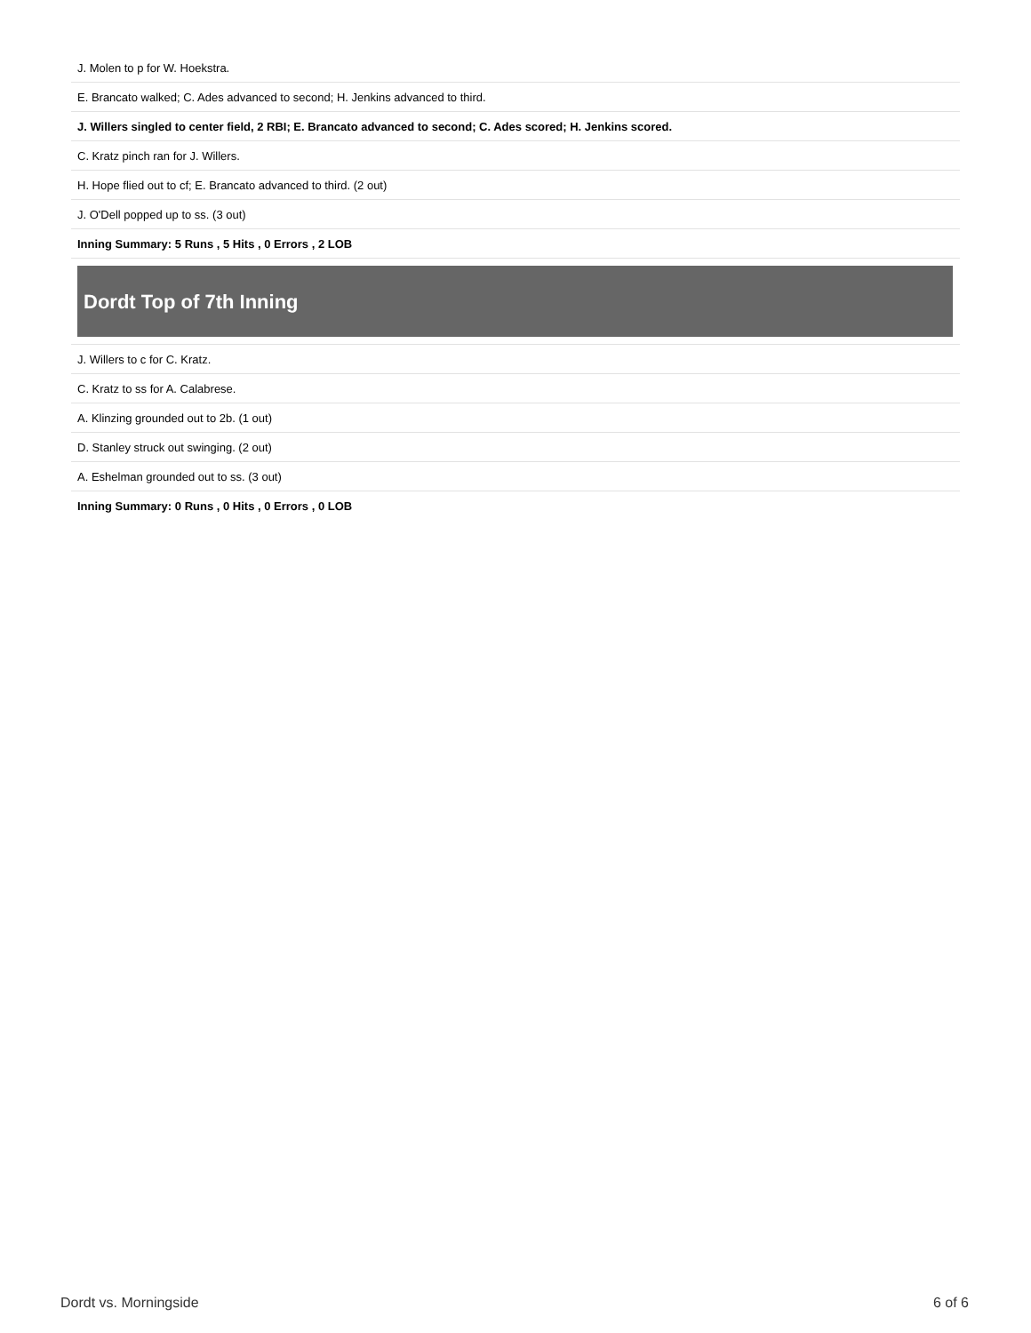J. Molen to p for W. Hoekstra.
E. Brancato walked; C. Ades advanced to second; H. Jenkins advanced to third.
J. Willers singled to center field, 2 RBI; E. Brancato advanced to second; C. Ades scored; H. Jenkins scored.
C. Kratz pinch ran for J. Willers.
H. Hope flied out to cf; E. Brancato advanced to third. (2 out)
J. O'Dell popped up to ss. (3 out)
Inning Summary: 5 Runs , 5 Hits , 0 Errors , 2 LOB
Dordt Top of 7th Inning
J. Willers to c for C. Kratz.
C. Kratz to ss for A. Calabrese.
A. Klinzing grounded out to 2b. (1 out)
D. Stanley struck out swinging. (2 out)
A. Eshelman grounded out to ss. (3 out)
Inning Summary: 0 Runs , 0 Hits , 0 Errors , 0 LOB
Dordt vs. Morningside 6 of 6